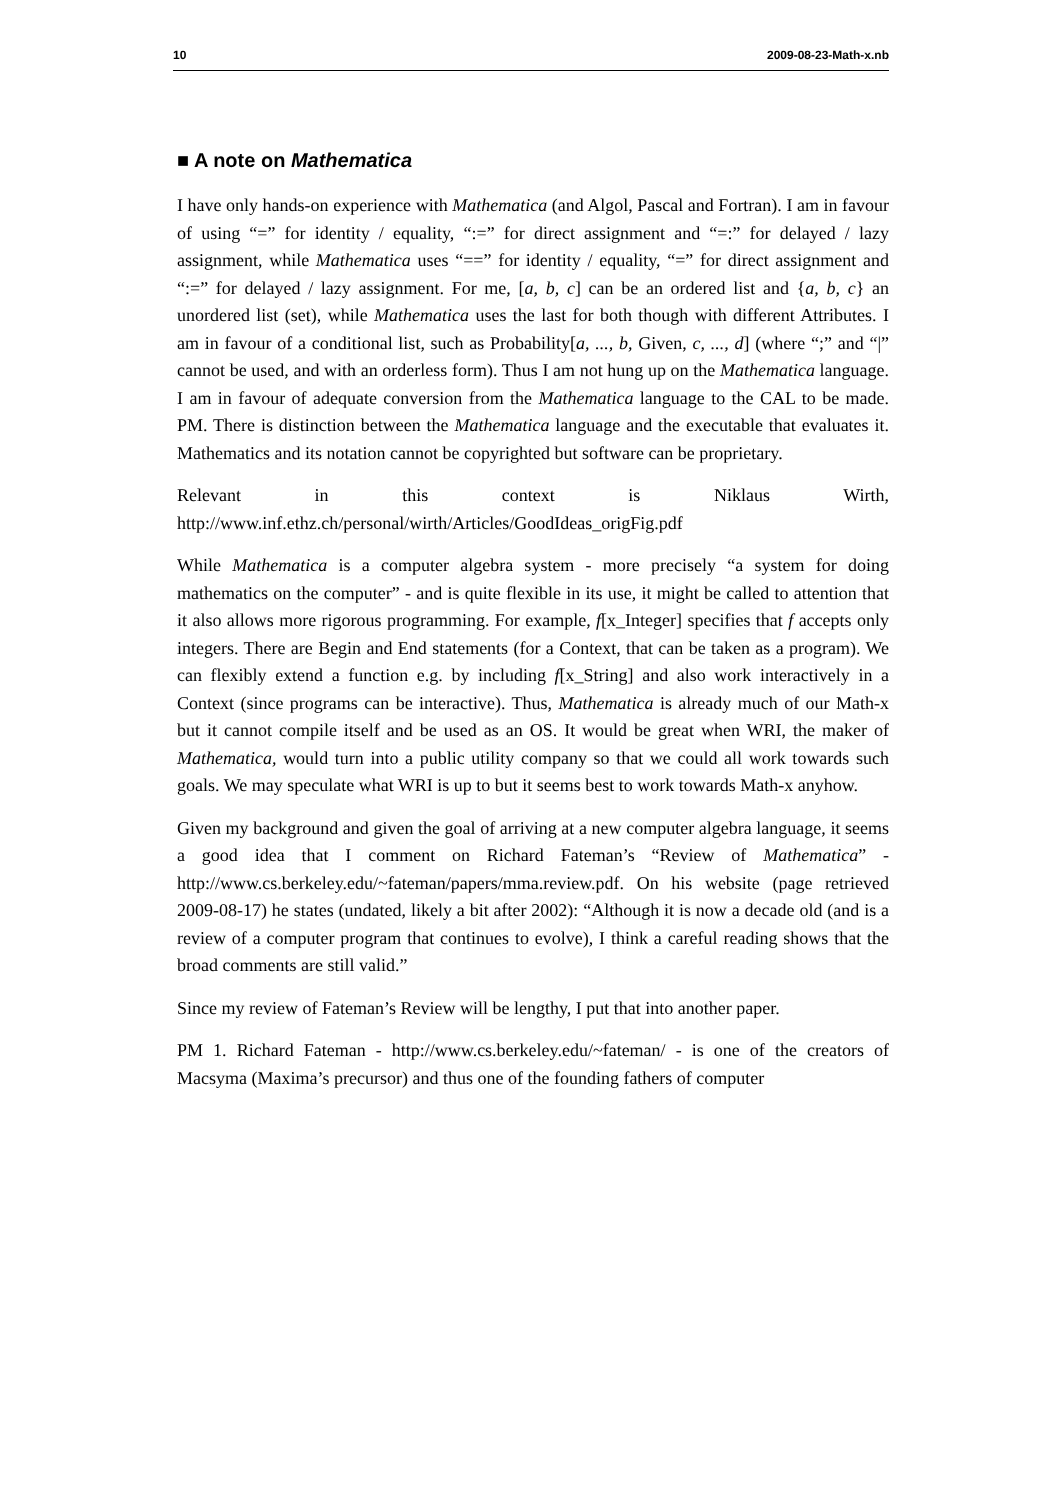10 2009-08-23-Math-x.nb
■ A note on Mathematica
I have only hands-on experience with Mathematica (and Algol, Pascal and Fortran). I am in favour of using “=” for identity / equality, “:=” for direct assignment and “=:” for delayed / lazy assignment, while Mathematica uses “==” for identity / equality, “=” for direct assignment and “:=” for delayed / lazy assignment. For me, [a, b, c] can be an ordered list and {a, b, c} an unordered list (set), while Mathematica uses the last for both though with different Attributes. I am in favour of a conditional list, such as Probability[a, ..., b, Given, c, ..., d] (where “;” and “|” cannot be used, and with an orderless form). Thus I am not hung up on the Mathematica language. I am in favour of adequate conversion from the Mathematica language to the CAL to be made. PM. There is distinction between the Mathematica language and the executable that evaluates it. Mathematics and its notation cannot be copyrighted but software can be proprietary.
Relevant in this context is Niklaus Wirth,
http://www.inf.ethz.ch/personal/wirth/Articles/GoodIdeas_origFig.pdf
While Mathematica is a computer algebra system - more precisely “a system for doing mathematics on the computer” - and is quite flexible in its use, it might be called to attention that it also allows more rigorous programming. For example, f[x_Integer] specifies that f accepts only integers. There are Begin and End statements (for a Context, that can be taken as a program). We can flexibly extend a function e.g. by including f[x_String] and also work interactively in a Context (since programs can be interactive). Thus, Mathematica is already much of our Math-x but it cannot compile itself and be used as an OS. It would be great when WRI, the maker of Mathematica, would turn into a public utility company so that we could all work towards such goals. We may speculate what WRI is up to but it seems best to work towards Math-x anyhow.
Given my background and given the goal of arriving at a new computer algebra language, it seems a good idea that I comment on Richard Fateman’s “Review of Mathematica” - http://www.cs.berkeley.edu/~fateman/papers/mma.review.pdf. On his website (page retrieved 2009-08-17) he states (undated, likely a bit after 2002): “Although it is now a decade old (and is a review of a computer program that continues to evolve), I think a careful reading shows that the broad comments are still valid.”
Since my review of Fateman’s Review will be lengthy, I put that into another paper.
PM 1. Richard Fateman - http://www.cs.berkeley.edu/~fateman/ - is one of the creators of Macsyma (Maxima’s precursor) and thus one of the founding fathers of computer